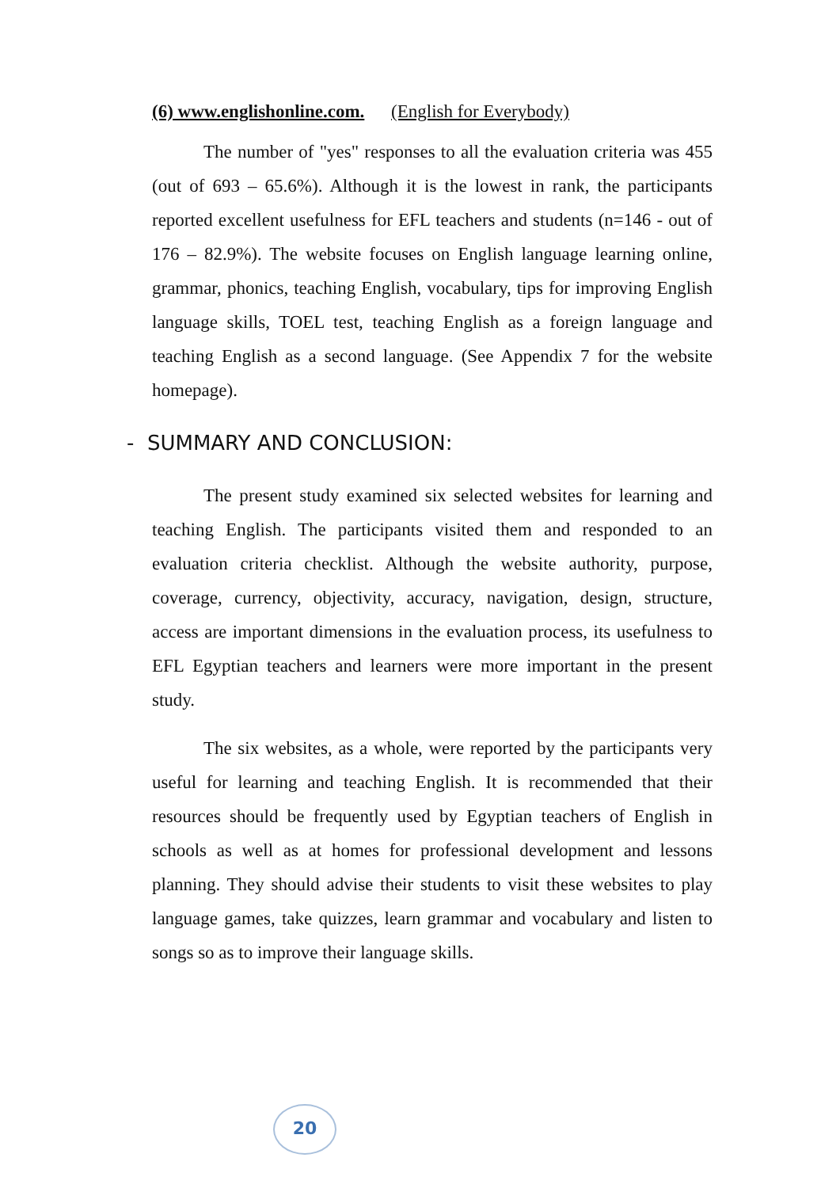(6) www.englishonline.com. (English for Everybody)
The number of "yes" responses to all the evaluation criteria was 455 (out of 693 – 65.6%). Although it is the lowest in rank, the participants reported excellent usefulness for EFL teachers and students (n=146 - out of 176 – 82.9%). The website focuses on English language learning online, grammar, phonics, teaching English, vocabulary, tips for improving English language skills, TOEL test, teaching English as a foreign language and teaching English as a second language. (See Appendix 7 for the website homepage).
- SUMMARY AND CONCLUSION:
The present study examined six selected websites for learning and teaching English. The participants visited them and responded to an evaluation criteria checklist. Although the website authority, purpose, coverage, currency, objectivity, accuracy, navigation, design, structure, access are important dimensions in the evaluation process, its usefulness to EFL Egyptian teachers and learners were more important in the present study.
The six websites, as a whole, were reported by the participants very useful for learning and teaching English. It is recommended that their resources should be frequently used by Egyptian teachers of English in schools as well as at homes for professional development and lessons planning. They should advise their students to visit these websites to play language games, take quizzes, learn grammar and vocabulary and listen to songs so as to improve their language skills.
20